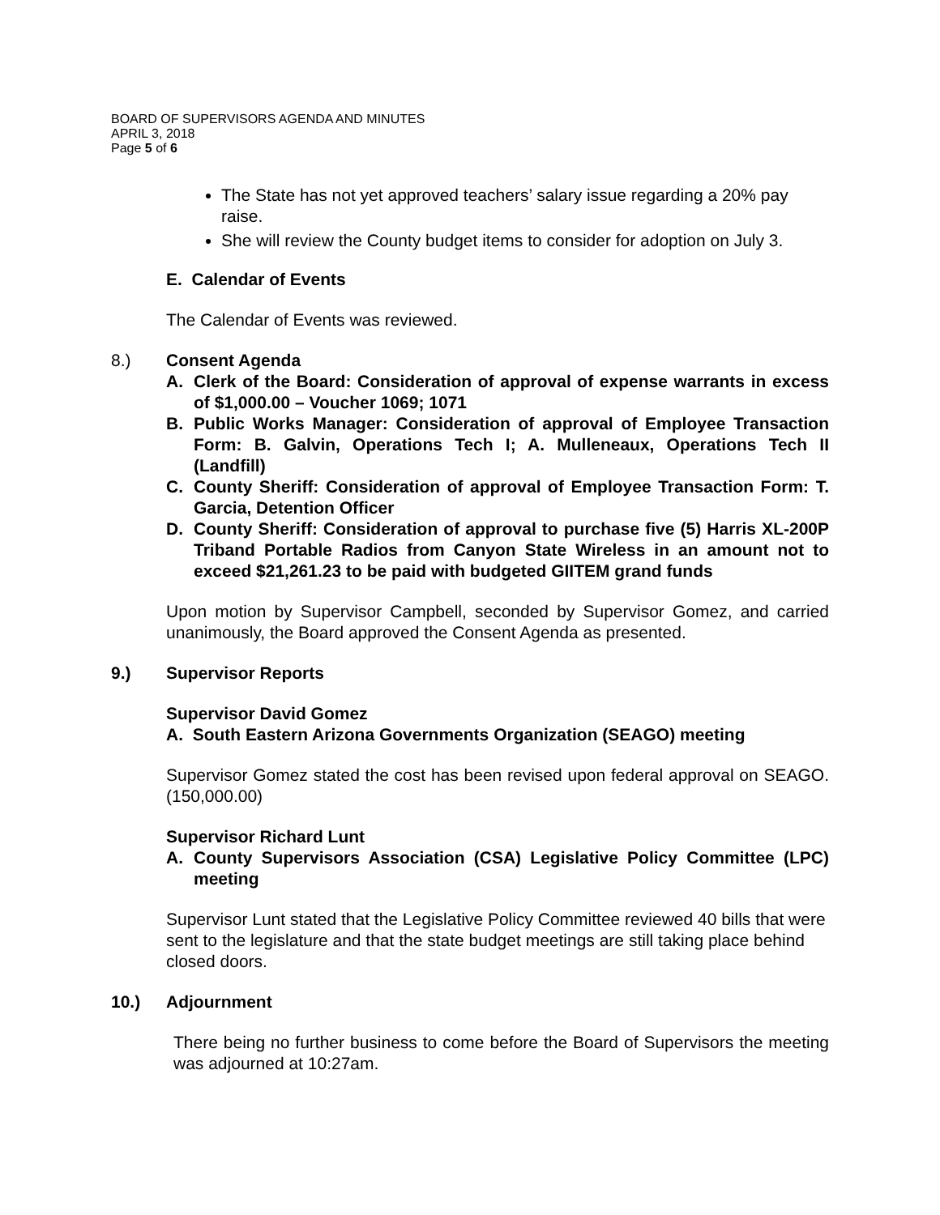BOARD OF SUPERVISORS AGENDA AND MINUTES
APRIL 3, 2018
Page 5 of 6
The State has not yet approved teachers’ salary issue regarding a 20% pay raise.
She will review the County budget items to consider for adoption on July 3.
E. Calendar of Events
The Calendar of Events was reviewed.
8.) Consent Agenda
A. Clerk of the Board: Consideration of approval of expense warrants in excess of $1,000.00 – Voucher 1069; 1071
B. Public Works Manager: Consideration of approval of Employee Transaction Form: B. Galvin, Operations Tech I; A. Mulleneaux, Operations Tech II (Landfill)
C. County Sheriff: Consideration of approval of Employee Transaction Form: T. Garcia, Detention Officer
D. County Sheriff: Consideration of approval to purchase five (5) Harris XL-200P Triband Portable Radios from Canyon State Wireless in an amount not to exceed $21,261.23 to be paid with budgeted GIITEM grand funds
Upon motion by Supervisor Campbell, seconded by Supervisor Gomez, and carried unanimously, the Board approved the Consent Agenda as presented.
9.) Supervisor Reports
Supervisor David Gomez
A. South Eastern Arizona Governments Organization (SEAGO) meeting
Supervisor Gomez stated the cost has been revised upon federal approval on SEAGO. (150,000.00)
Supervisor Richard Lunt
A. County Supervisors Association (CSA) Legislative Policy Committee (LPC) meeting
Supervisor Lunt stated that the Legislative Policy Committee reviewed 40 bills that were sent to the legislature and that the state budget meetings are still taking place behind closed doors.
10.) Adjournment
There being no further business to come before the Board of Supervisors the meeting was adjourned at 10:27am.